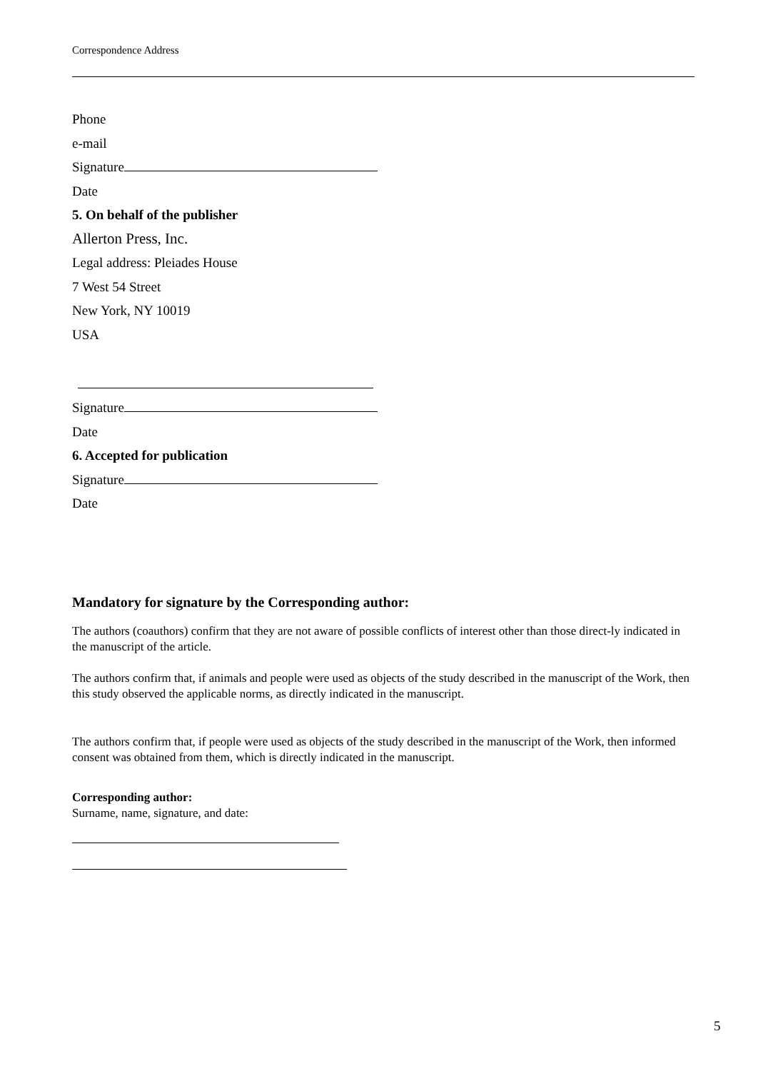Correspondence Address
Phone
e-mail
Signature
Date
5. On behalf of the publisher
Allerton Press, Inc.
Legal address: Pleiades House
7 West 54 Street
New York, NY 10019
USA
Signature
Date
6. Accepted for publication
Signature
Date
Mandatory for signature by the Corresponding author:
The authors (coauthors) confirm that they are not aware of possible conflicts of interest other than those direct-ly indicated in the manuscript of the article.
The authors confirm that, if animals and people were used as objects of the study described in the manuscript of the Work, then this study observed the applicable norms, as directly indicated in the manuscript.
The authors confirm that, if people were used as objects of the study described in the manuscript of the Work, then informed consent was obtained from them, which is directly indicated in the manuscript.
Corresponding author:
Surname, name, signature, and date:
5